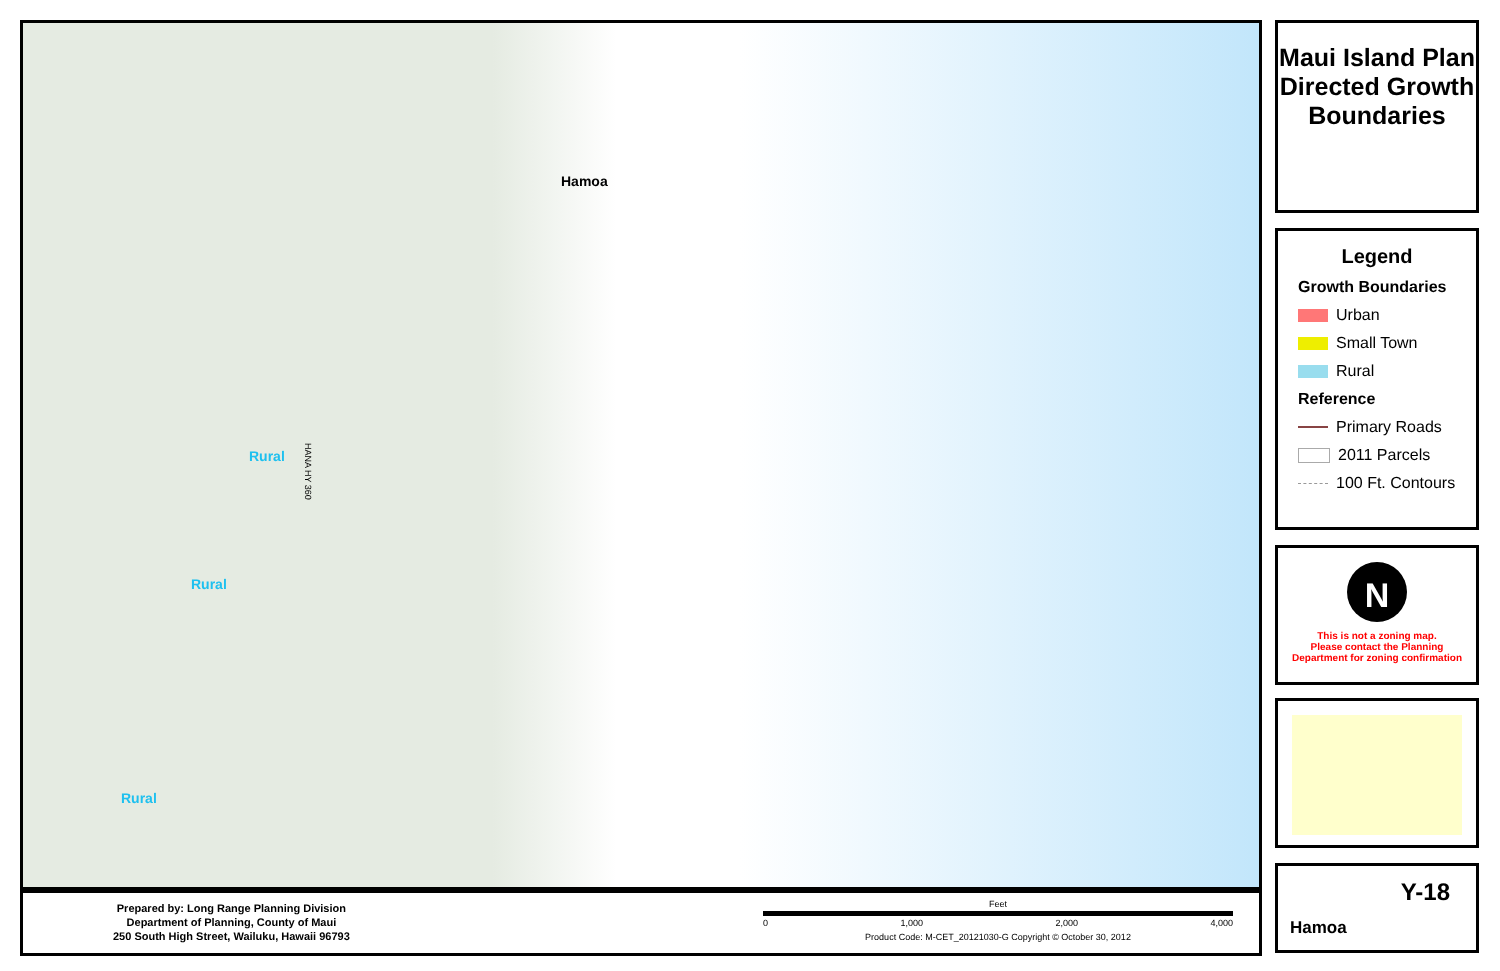Hamoa
Rural
Rural
Rural
HANA HY 360
Maui Island Plan Directed Growth Boundaries
Legend
Growth Boundaries
Urban
Small Town
Rural
Reference
Primary Roads
2011 Parcels
100 Ft. Contours
N
This is not a zoning map.
Please contact the Planning
Department for zoning confirmation
Y-18
Hamoa
Prepared by: Long Range Planning Division
Department of Planning, County of Maui
250 South High Street, Wailuku, Hawaii 96793
Feet
0 1,000 2,000 4,000
Product Code: M-CET_20121030-G Copyright © October 30, 2012